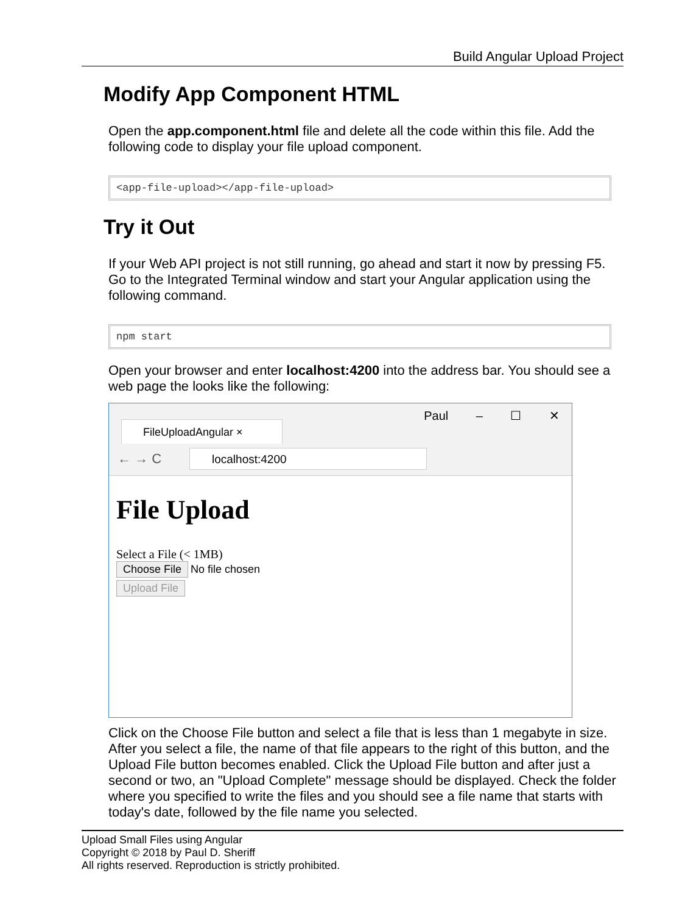Build Angular Upload Project
Modify App Component HTML
Open the app.component.html file and delete all the code within this file. Add the following code to display your file upload component.
<app-file-upload></app-file-upload>
Try it Out
If your Web API project is not still running, go ahead and start it now by pressing F5. Go to the Integrated Terminal window and start your Angular application using the following command.
npm start
Open your browser and enter localhost:4200 into the address bar. You should see a web page the looks like the following:
FileUploadAngular ×
Paul – ☐ ✕
← → C localhost:4200
File Upload
Select a File (< 1MB)
Choose File No file chosen
Upload File
Click on the Choose File button and select a file that is less than 1 megabyte in size. After you select a file, the name of that file appears to the right of this button, and the Upload File button becomes enabled. Click the Upload File button and after just a second or two, an "Upload Complete" message should be displayed. Check the folder where you specified to write the files and you should see a file name that starts with today's date, followed by the file name you selected.
Upload Small Files using Angular
Copyright © 2018 by Paul D. Sheriff
All rights reserved. Reproduction is strictly prohibited.